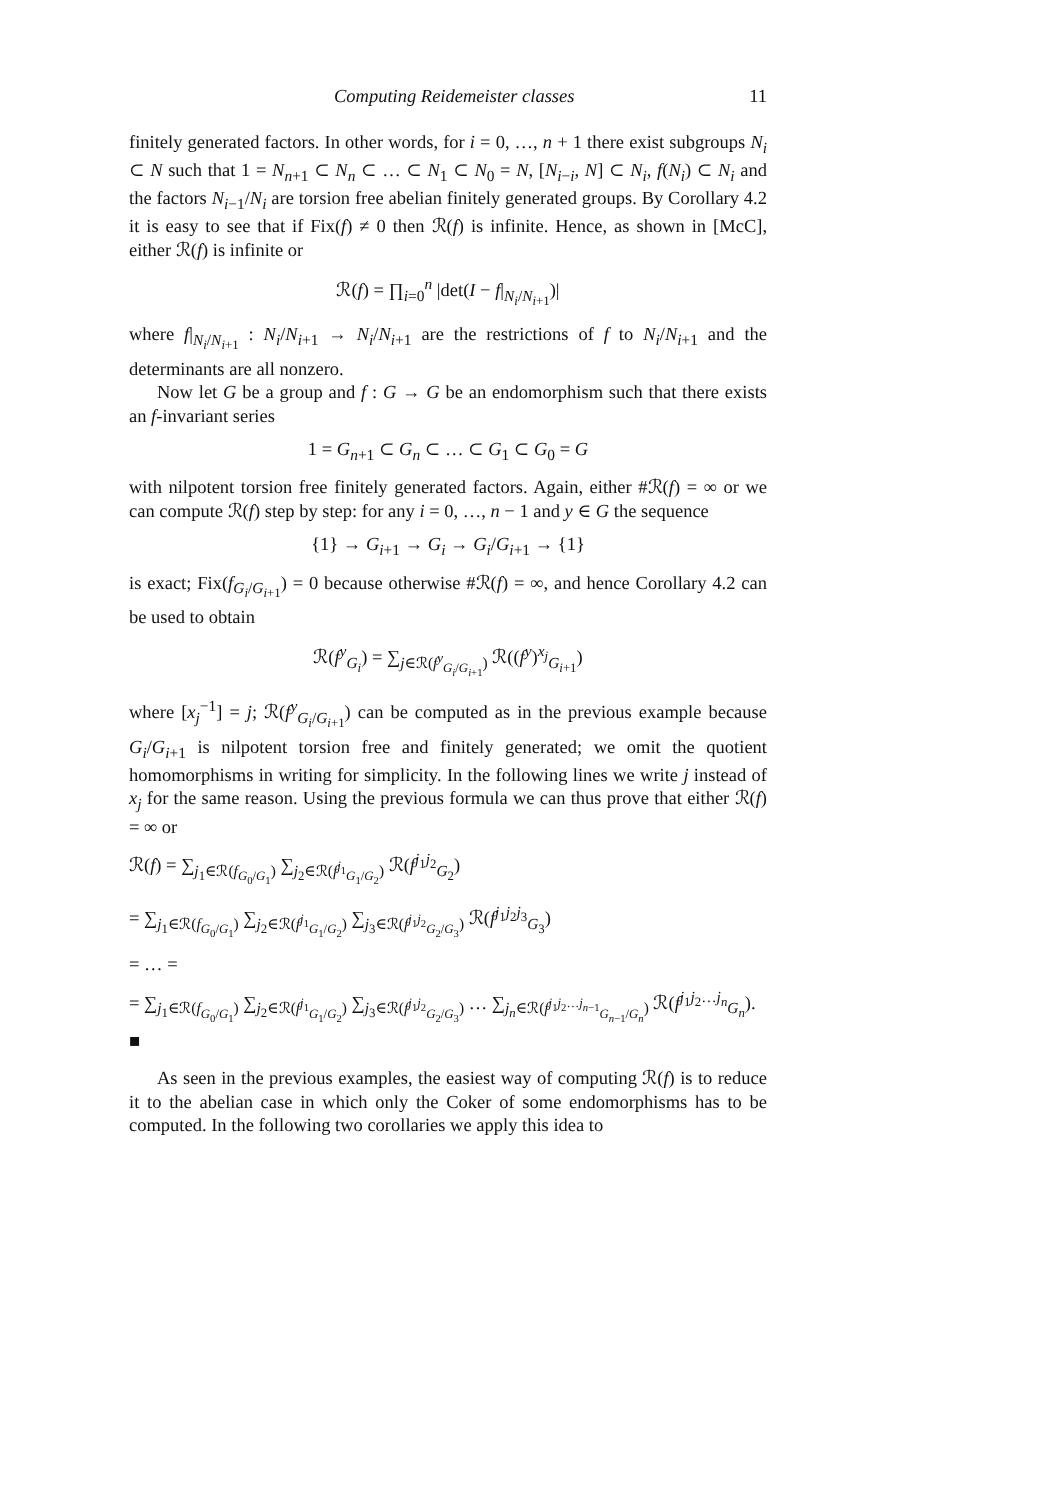Computing Reidemeister classes 11
finitely generated factors. In other words, for i = 0, …, n + 1 there exist subgroups N<sub>i</sub> ⊂ N such that 1 = N<sub>n+1</sub> ⊂ N<sub>n</sub> ⊂ … ⊂ N<sub>1</sub> ⊂ N<sub>0</sub> = N, [N<sub>i−i</sub>, N] ⊂ N<sub>i</sub>, f(N<sub>i</sub>) ⊂ N<sub>i</sub> and the factors N<sub>i−1</sub>/N<sub>i</sub> are torsion free abelian finitely generated groups. By Corollary 4.2 it is easy to see that if Fix(f) ≠ 0 then ℛ(f) is infinite. Hence, as shown in [McC], either ℛ(f) is infinite or
ℛ(f) = ∏<sub>i=0</sub><sup>n</sup> |det(I − f|<sub>N<sub>i</sub>/N<sub>i+1</sub></sub>)|
where f|<sub>N<sub>i</sub>/N<sub>i+1</sub></sub> : N<sub>i</sub>/N<sub>i+1</sub> → N<sub>i</sub>/N<sub>i+1</sub> are the restrictions of f to N<sub>i</sub>/N<sub>i+1</sub> and the determinants are all nonzero.
Now let G be a group and f : G → G be an endomorphism such that there exists an f-invariant series
1 = G<sub>n+1</sub> ⊂ G<sub>n</sub> ⊂ … ⊂ G<sub>1</sub> ⊂ G<sub>0</sub> = G
with nilpotent torsion free finitely generated factors. Again, either #ℛ(f) = ∞ or we can compute ℛ(f) step by step: for any i = 0, …, n − 1 and y ∈ G the sequence
{1} → G<sub>i+1</sub> → G<sub>i</sub> → G<sub>i</sub>/G<sub>i+1</sub> → {1}
is exact; Fix(f<sub>G<sub>i</sub>/G<sub>i+1</sub></sub>) = 0 because otherwise #ℛ(f) = ∞, and hence Corollary 4.2 can be used to obtain
ℛ(f<sup>y</sup><sub>G<sub>i</sub></sub>) = ∑<sub>j∈ℛ(f<sup>y</sup><sub>G<sub>i</sub>/G<sub>i+1</sub></sub>)</sub> ℛ((f<sup>y</sup>)<sup>x<sub>j</sub></sup><sub>G<sub>i+1</sub></sub>)
where [x<sub>j</sub><sup>−1</sup>] = j; ℛ(f<sup>y</sup><sub>G<sub>i</sub>/G<sub>i+1</sub></sub>) can be computed as in the previous example because G<sub>i</sub>/G<sub>i+1</sub> is nilpotent torsion free and finitely generated; we omit the quotient homomorphisms in writing for simplicity. In the following lines we write j instead of x<sub>j</sub> for the same reason. Using the previous formula we can thus prove that either ℛ(f) = ∞ or
ℛ(f) = ∑<sub>j<sub>1</sub>∈ℛ(f<sub>G<sub>0</sub>/G<sub>1</sub></sub>)</sub> ∑<sub>j<sub>2</sub>∈ℛ(f<sup>j<sub>1</sub></sup><sub>G<sub>1</sub>/G<sub>2</sub></sub>)</sub> ℛ(f<sup>j<sub>1</sub>j<sub>2</sub></sup><sub>G<sub>2</sub></sub>)
= ∑<sub>j<sub>1</sub>∈ℛ(f<sub>G<sub>0</sub>/G<sub>1</sub></sub>)</sub> ∑<sub>j<sub>2</sub>∈ℛ(f<sup>j<sub>1</sub></sup><sub>G<sub>1</sub>/G<sub>2</sub></sub>)</sub> ∑<sub>j<sub>3</sub>∈ℛ(f<sup>j<sub>1</sub>j<sub>2</sub></sup><sub>G<sub>2</sub>/G<sub>3</sub></sub>)</sub> ℛ(f<sup>j<sub>1</sub>j<sub>2</sub>j<sub>3</sub></sup><sub>G<sub>3</sub></sub>)
= … =
= ∑<sub>j<sub>1</sub>∈ℛ(f<sub>G<sub>0</sub>/G<sub>1</sub></sub>)</sub> ∑<sub>j<sub>2</sub>∈ℛ(f<sup>j<sub>1</sub></sup><sub>G<sub>1</sub>/G<sub>2</sub></sub>)</sub> ∑<sub>j<sub>3</sub>∈ℛ(f<sup>j<sub>1</sub>j<sub>2</sub></sup><sub>G<sub>2</sub>/G<sub>3</sub></sub>)</sub> … ∑<sub>j<sub>n</sub>∈ℛ(f<sup>j<sub>1</sub>j<sub>2</sub>…j<sub>n−1</sub></sup><sub>G<sub>n−1</sub>/G<sub>n</sub></sub>)</sub> ℛ(f<sup>j<sub>1</sub>j<sub>2</sub>…j<sub>n</sub></sup><sub>G<sub>n</sub></sub>). ■
As seen in the previous examples, the easiest way of computing ℛ(f) is to reduce it to the abelian case in which only the Coker of some endomorphisms has to be computed. In the following two corollaries we apply this idea to